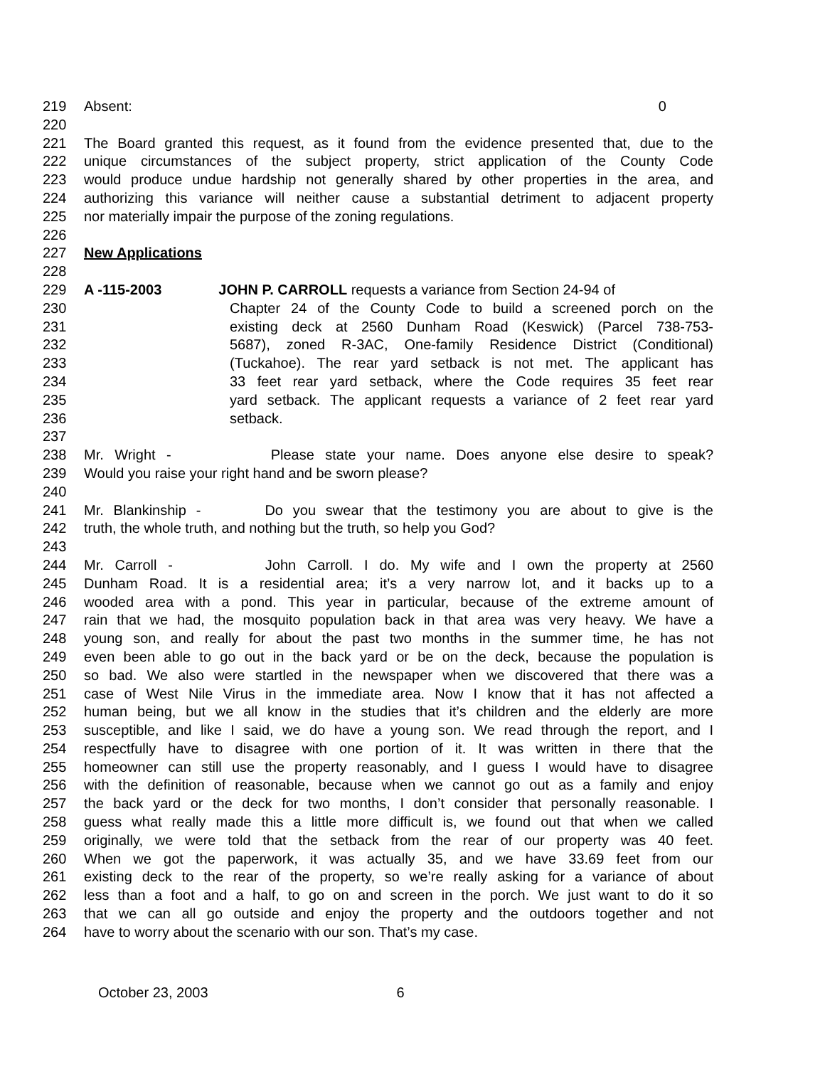219 Absent: 0
220
221 The Board granted this request, as it found from the evidence presented that, due to the
222 unique circumstances of the subject property, strict application of the County Code
223 would produce undue hardship not generally shared by other properties in the area, and
224 authorizing this variance will neither cause a substantial detriment to adjacent property
225 nor materially impair the purpose of the zoning regulations.
226
227 New Applications
228
229 A -115-2003 JOHN P. CARROLL requests a variance from Section 24-94 of
230 Chapter 24 of the County Code to build a screened porch on the
231 existing deck at 2560 Dunham Road (Keswick) (Parcel 738-753-
232 5687), zoned R-3AC, One-family Residence District (Conditional)
233 (Tuckahoe). The rear yard setback is not met. The applicant has
234 33 feet rear yard setback, where the Code requires 35 feet rear
235 yard setback. The applicant requests a variance of 2 feet rear yard
236 setback.
237
238 Mr. Wright - Please state your name. Does anyone else desire to speak?
239 Would you raise your right hand and be sworn please?
240
241 Mr. Blankinship - Do you swear that the testimony you are about to give is the
242 truth, the whole truth, and nothing but the truth, so help you God?
243
244 Mr. Carroll - John Carroll. I do. My wife and I own the property at 2560
245 Dunham Road. It is a residential area; it’s a very narrow lot, and it backs up to a
246 wooded area with a pond. This year in particular, because of the extreme amount of
247 rain that we had, the mosquito population back in that area was very heavy. We have a
248 young son, and really for about the past two months in the summer time, he has not
249 even been able to go out in the back yard or be on the deck, because the population is
250 so bad. We also were startled in the newspaper when we discovered that there was a
251 case of West Nile Virus in the immediate area. Now I know that it has not affected a
252 human being, but we all know in the studies that it’s children and the elderly are more
253 susceptible, and like I said, we do have a young son. We read through the report, and I
254 respectfully have to disagree with one portion of it. It was written in there that the
255 homeowner can still use the property reasonably, and I guess I would have to disagree
256 with the definition of reasonable, because when we cannot go out as a family and enjoy
257 the back yard or the deck for two months, I don’t consider that personally reasonable. I
258 guess what really made this a little more difficult is, we found out that when we called
259 originally, we were told that the setback from the rear of our property was 40 feet.
260 When we got the paperwork, it was actually 35, and we have 33.69 feet from our
261 existing deck to the rear of the property, so we’re really asking for a variance of about
262 less than a foot and a half, to go on and screen in the porch. We just want to do it so
263 that we can all go outside and enjoy the property and the outdoors together and not
264 have to worry about the scenario with our son. That’s my case.
October 23, 2003 6